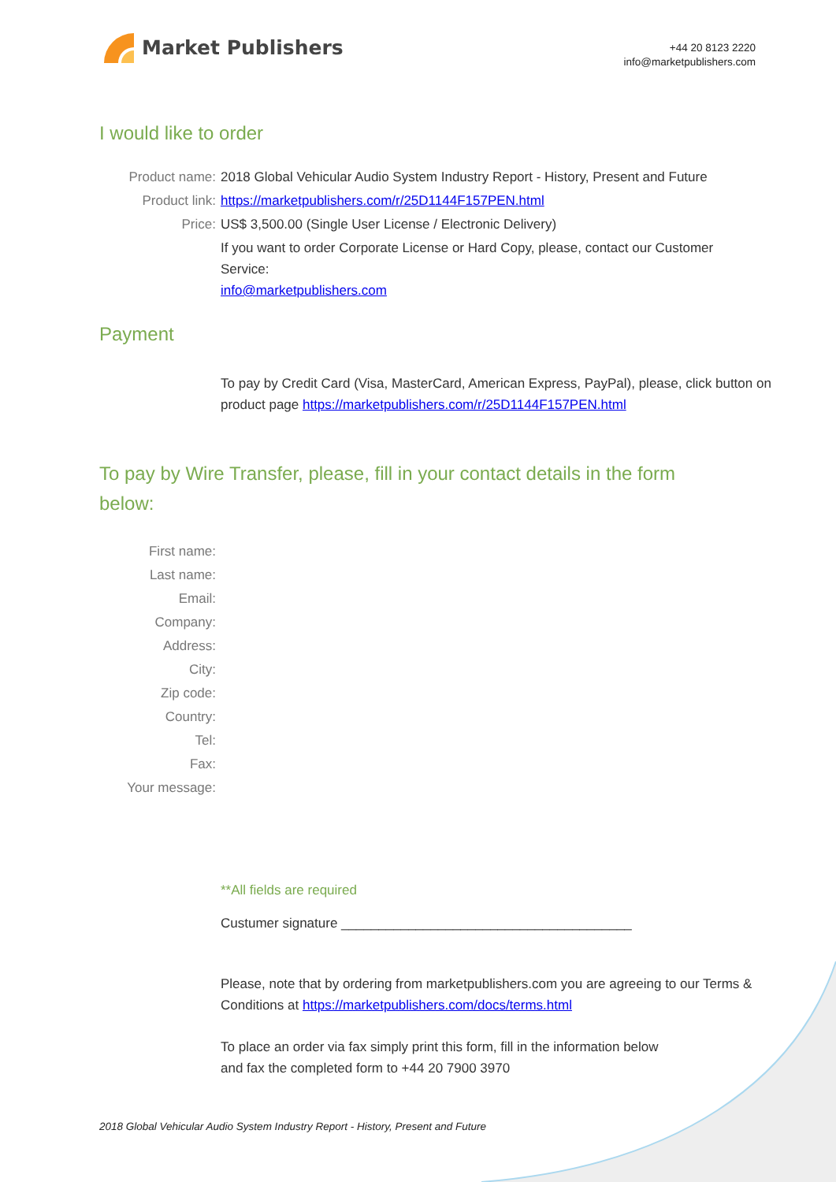Market Publishers
+44 20 8123 2220
info@marketpublishers.com
I would like to order
Product name: 2018 Global Vehicular Audio System Industry Report - History, Present and Future
Product link: https://marketpublishers.com/r/25D1144F157PEN.html
Price: US$ 3,500.00 (Single User License / Electronic Delivery)
If you want to order Corporate License or Hard Copy, please, contact our Customer Service:
info@marketpublishers.com
Payment
To pay by Credit Card (Visa, MasterCard, American Express, PayPal), please, click button on product page https://marketpublishers.com/r/25D1144F157PEN.html
To pay by Wire Transfer, please, fill in your contact details in the form below:
First name:
Last name:
Email:
Company:
Address:
City:
Zip code:
Country:
Tel:
Fax:
Your message:
**All fields are required
Custumer signature _______________________________________
Please, note that by ordering from marketpublishers.com you are agreeing to our Terms & Conditions at https://marketpublishers.com/docs/terms.html
To place an order via fax simply print this form, fill in the information below
and fax the completed form to +44 20 7900 3970
2018 Global Vehicular Audio System Industry Report - History, Present and Future